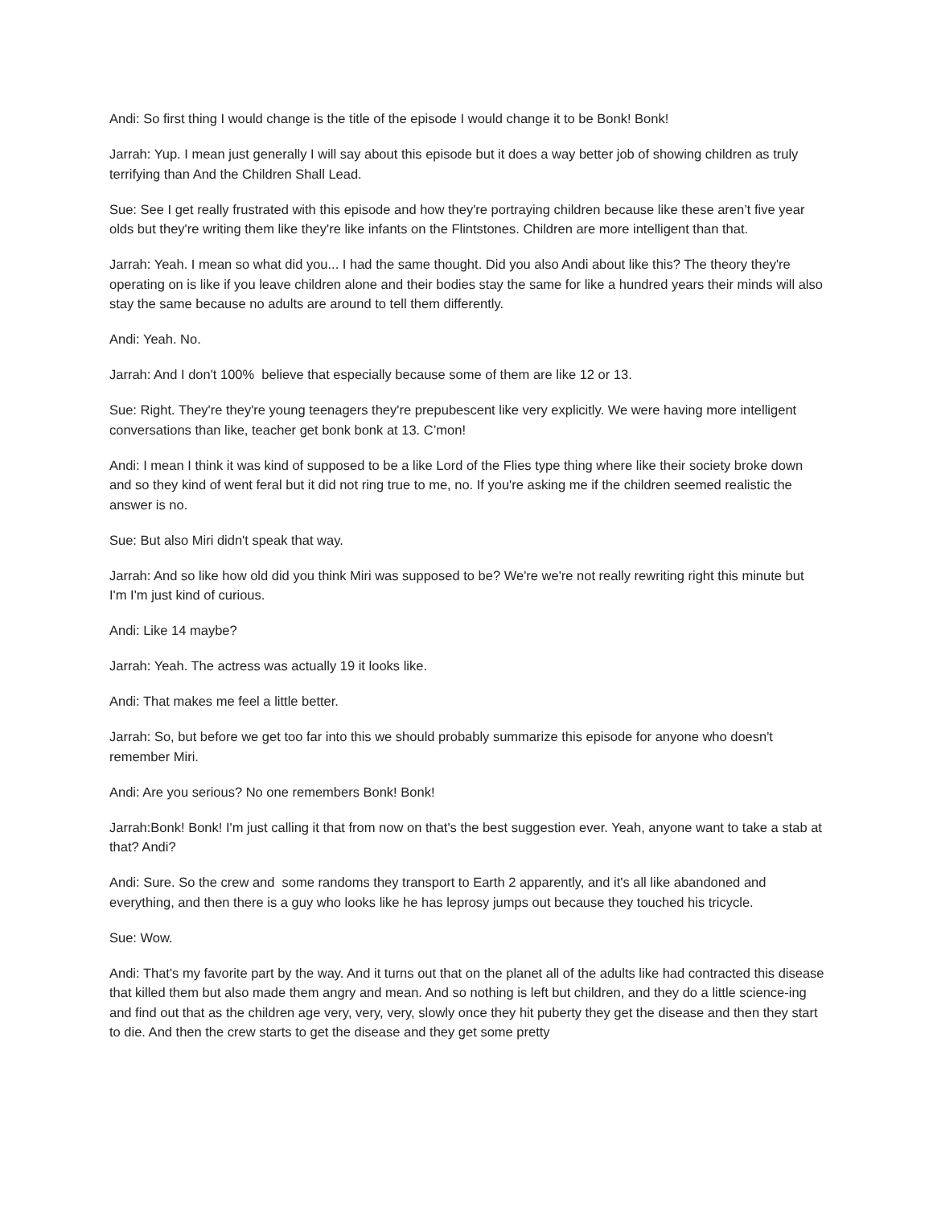Andi: So first thing I would change is the title of the episode I would change it to be Bonk! Bonk!
Jarrah: Yup. I mean just generally I will say about this episode but it does a way better job of showing children as truly terrifying than And the Children Shall Lead.
Sue: See I get really frustrated with this episode and how they're portraying children because like these aren’t five year olds but they're writing them like they're like infants on the Flintstones. Children are more intelligent than that.
Jarrah: Yeah. I mean so what did you... I had the same thought. Did you also Andi about like this? The theory they're operating on is like if you leave children alone and their bodies stay the same for like a hundred years their minds will also stay the same because no adults are around to tell them differently.
Andi: Yeah. No.
Jarrah: And I don't 100% believe that especially because some of them are like 12 or 13.
Sue: Right. They're they're young teenagers they're prepubescent like very explicitly. We were having more intelligent conversations than like, teacher get bonk bonk at 13. C’mon!
Andi: I mean I think it was kind of supposed to be a like Lord of the Flies type thing where like their society broke down and so they kind of went feral but it did not ring true to me, no. If you're asking me if the children seemed realistic the answer is no.
Sue: But also Miri didn't speak that way.
Jarrah: And so like how old did you think Miri was supposed to be? We're we're not really rewriting right this minute but I'm I'm just kind of curious.
Andi: Like 14 maybe?
Jarrah: Yeah. The actress was actually 19 it looks like.
Andi: That makes me feel a little better.
Jarrah: So, but before we get too far into this we should probably summarize this episode for anyone who doesn't remember Miri.
Andi: Are you serious? No one remembers Bonk! Bonk!
Jarrah:Bonk! Bonk! I'm just calling it that from now on that's the best suggestion ever. Yeah, anyone want to take a stab at that? Andi?
Andi: Sure. So the crew and some randoms they transport to Earth 2 apparently, and it's all like abandoned and everything, and then there is a guy who looks like he has leprosy jumps out because they touched his tricycle.
Sue: Wow.
Andi: That's my favorite part by the way. And it turns out that on the planet all of the adults like had contracted this disease that killed them but also made them angry and mean. And so nothing is left but children, and they do a little science-ing and find out that as the children age very, very, very, slowly once they hit puberty they get the disease and then they start to die. And then the crew starts to get the disease and they get some pretty